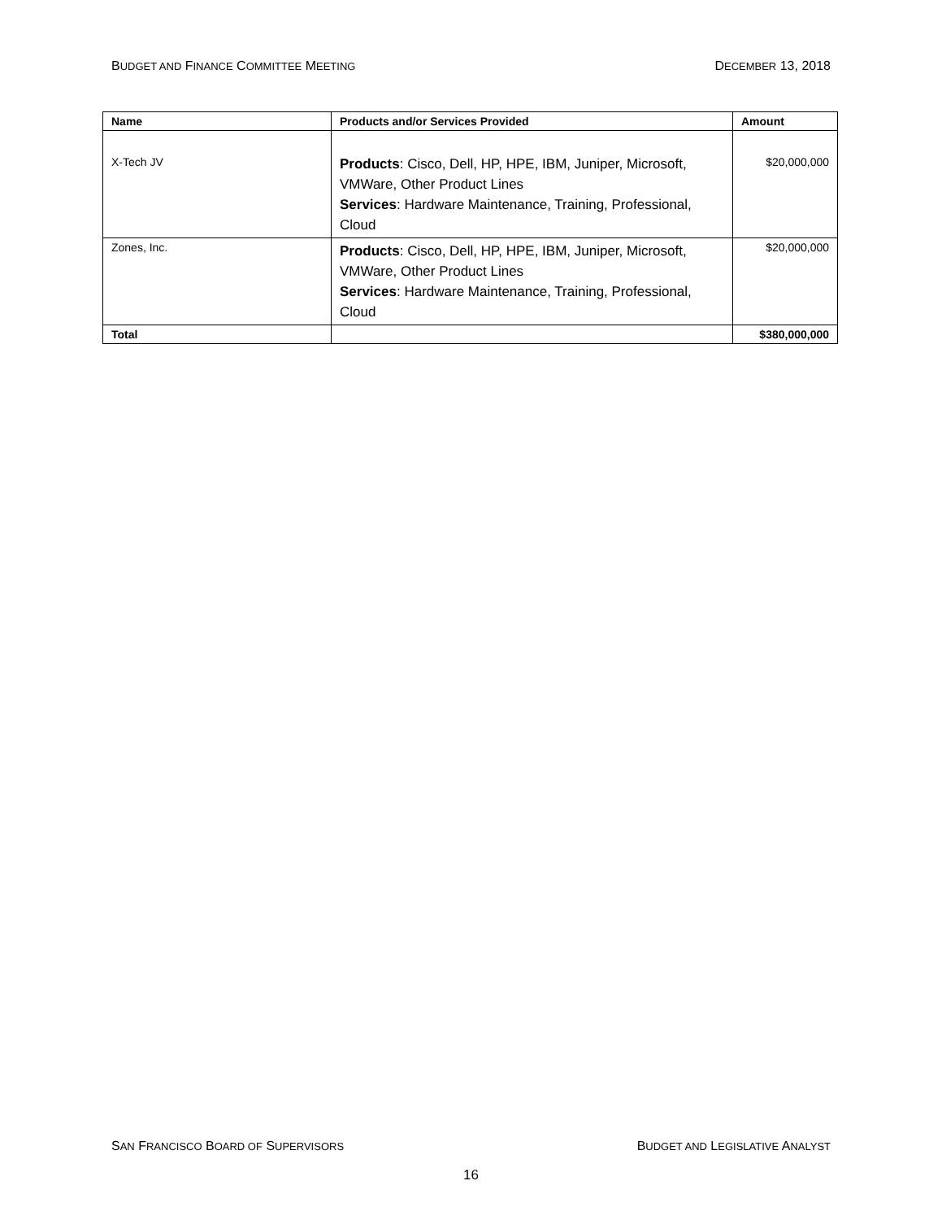BUDGET AND FINANCE COMMITTEE MEETING DECEMBER 13, 2018
| Name | Products and/or Services Provided | Amount |
| --- | --- | --- |
| X-Tech JV | Products : Cisco, Dell, HP, HPE, IBM, Juniper, Microsoft, VMWare, Other Product Lines Services : Hardware Maintenance, Training, Professional, Cloud | $20,000,000 |
| Zones, Inc. | Products : Cisco, Dell, HP, HPE, IBM, Juniper, Microsoft, VMWare, Other Product Lines Services : Hardware Maintenance, Training, Professional, Cloud | $20,000,000 |
| Total | | $380,000,000 |
SAN FRANCISCO BOARD OF SUPERVISORS BUDGET AND LEGISLATIVE ANALYST
16